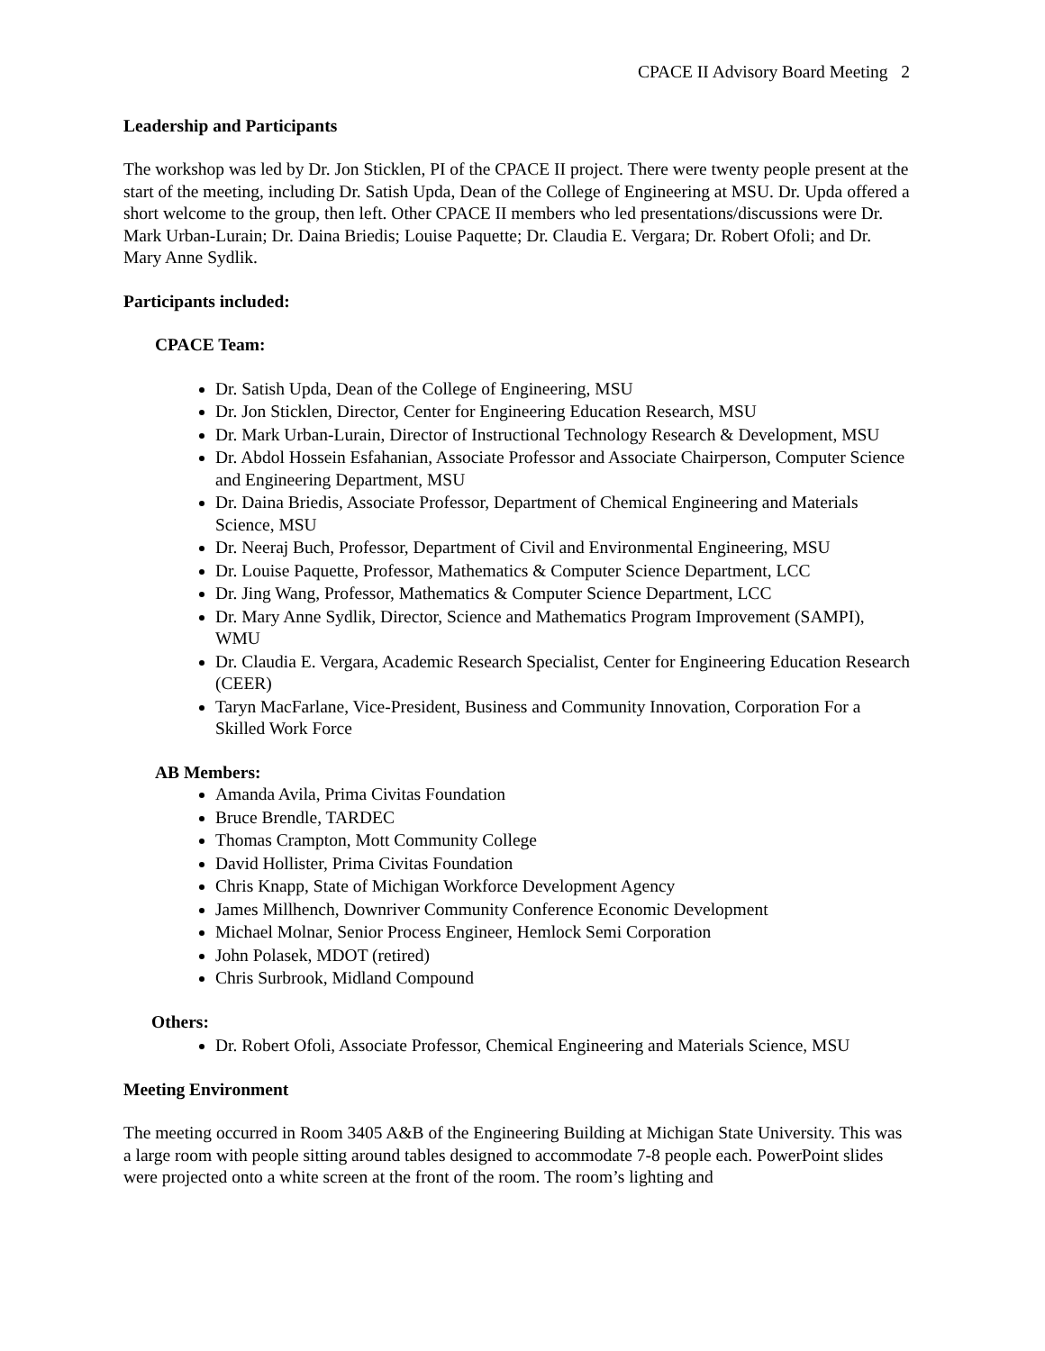CPACE II Advisory Board Meeting 2
Leadership and Participants
The workshop was led by Dr. Jon Sticklen, PI of the CPACE II project. There were twenty people present at the start of the meeting, including Dr. Satish Upda, Dean of the College of Engineering at MSU. Dr. Upda offered a short welcome to the group, then left. Other CPACE II members who led presentations/discussions were Dr. Mark Urban-Lurain; Dr. Daina Briedis; Louise Paquette; Dr. Claudia E. Vergara; Dr. Robert Ofoli; and Dr. Mary Anne Sydlik.
Participants included:
CPACE Team:
Dr. Satish Upda, Dean of the College of Engineering, MSU
Dr. Jon Sticklen, Director, Center for Engineering Education Research, MSU
Dr. Mark Urban-Lurain, Director of Instructional Technology Research & Development, MSU
Dr. Abdol Hossein Esfahanian, Associate Professor and Associate Chairperson, Computer Science and Engineering Department, MSU
Dr. Daina Briedis, Associate Professor, Department of Chemical Engineering and Materials Science, MSU
Dr. Neeraj Buch, Professor, Department of Civil and Environmental Engineering, MSU
Dr. Louise Paquette, Professor, Mathematics & Computer Science Department, LCC
Dr. Jing Wang, Professor, Mathematics & Computer Science Department, LCC
Dr. Mary Anne Sydlik, Director, Science and Mathematics Program Improvement (SAMPI), WMU
Dr. Claudia E. Vergara, Academic Research Specialist, Center for Engineering Education Research (CEER)
Taryn MacFarlane, Vice-President, Business and Community Innovation, Corporation For a Skilled Work Force
AB Members:
Amanda Avila, Prima Civitas Foundation
Bruce Brendle, TARDEC
Thomas Crampton, Mott Community College
David Hollister, Prima Civitas Foundation
Chris Knapp, State of Michigan Workforce Development Agency
James Millhench, Downriver Community Conference Economic Development
Michael Molnar, Senior Process Engineer, Hemlock Semi Corporation
John Polasek, MDOT (retired)
Chris Surbrook, Midland Compound
Others:
Dr. Robert Ofoli, Associate Professor, Chemical Engineering and Materials Science, MSU
Meeting Environment
The meeting occurred in Room 3405 A&B of the Engineering Building at Michigan State University. This was a large room with people sitting around tables designed to accommodate 7-8 people each. PowerPoint slides were projected onto a white screen at the front of the room. The room’s lighting and